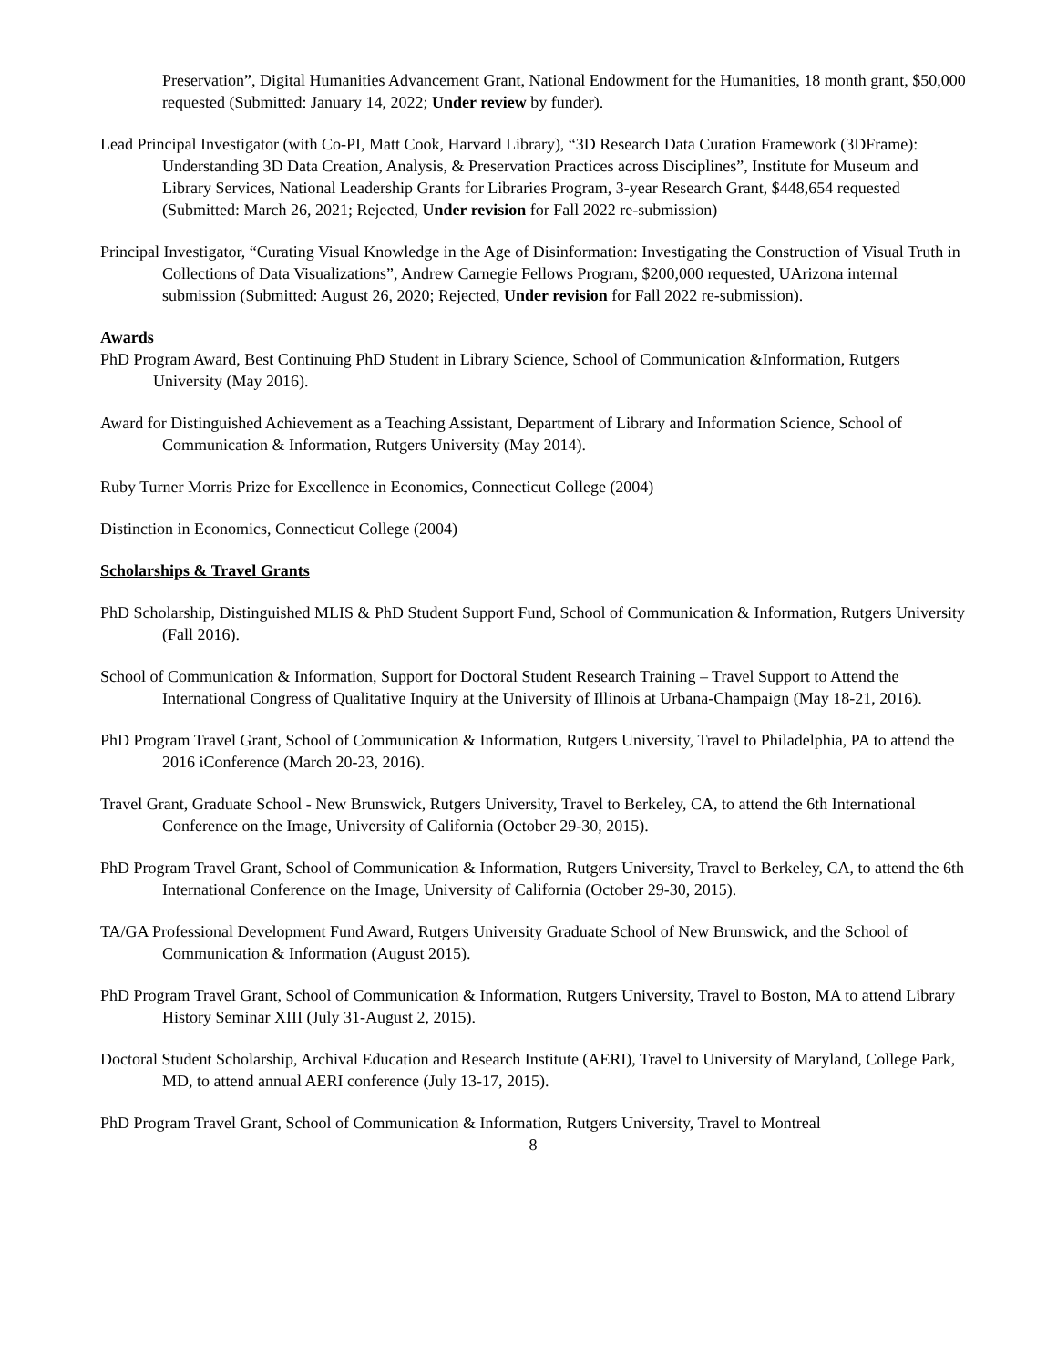Preservation”, Digital Humanities Advancement Grant, National Endowment for the Humanities, 18 month grant, $50,000 requested (Submitted: January 14, 2022; Under review by funder).
Lead Principal Investigator (with Co-PI, Matt Cook, Harvard Library), “3D Research Data Curation Framework (3DFrame): Understanding 3D Data Creation, Analysis, & Preservation Practices across Disciplines”, Institute for Museum and Library Services, National Leadership Grants for Libraries Program, 3-year Research Grant, $448,654 requested (Submitted: March 26, 2021; Rejected, Under revision for Fall 2022 re-submission)
Principal Investigator, “Curating Visual Knowledge in the Age of Disinformation: Investigating the Construction of Visual Truth in Collections of Data Visualizations”, Andrew Carnegie Fellows Program, $200,000 requested, UArizona internal submission (Submitted: August 26, 2020; Rejected, Under revision for Fall 2022 re-submission).
Awards
PhD Program Award, Best Continuing PhD Student in Library Science, School of Communication &Information, Rutgers University (May 2016).
Award for Distinguished Achievement as a Teaching Assistant, Department of Library and Information Science, School of Communication & Information, Rutgers University (May 2014).
Ruby Turner Morris Prize for Excellence in Economics, Connecticut College (2004)
Distinction in Economics, Connecticut College (2004)
Scholarships & Travel Grants
PhD Scholarship, Distinguished MLIS & PhD Student Support Fund, School of Communication & Information, Rutgers University (Fall 2016).
School of Communication & Information, Support for Doctoral Student Research Training – Travel Support to Attend the International Congress of Qualitative Inquiry at the University of Illinois at Urbana-Champaign (May 18-21, 2016).
PhD Program Travel Grant, School of Communication & Information, Rutgers University, Travel to Philadelphia, PA to attend the 2016 iConference (March 20-23, 2016).
Travel Grant, Graduate School - New Brunswick, Rutgers University, Travel to Berkeley, CA, to attend the 6th International Conference on the Image, University of California (October 29-30, 2015).
PhD Program Travel Grant, School of Communication & Information, Rutgers University, Travel to Berkeley, CA, to attend the 6th International Conference on the Image, University of California (October 29-30, 2015).
TA/GA Professional Development Fund Award, Rutgers University Graduate School of New Brunswick, and the School of Communication & Information (August 2015).
PhD Program Travel Grant, School of Communication & Information, Rutgers University, Travel to Boston, MA to attend Library History Seminar XIII (July 31-August 2, 2015).
Doctoral Student Scholarship, Archival Education and Research Institute (AERI), Travel to University of Maryland, College Park, MD, to attend annual AERI conference (July 13-17, 2015).
PhD Program Travel Grant, School of Communication & Information, Rutgers University, Travel to Montreal
8